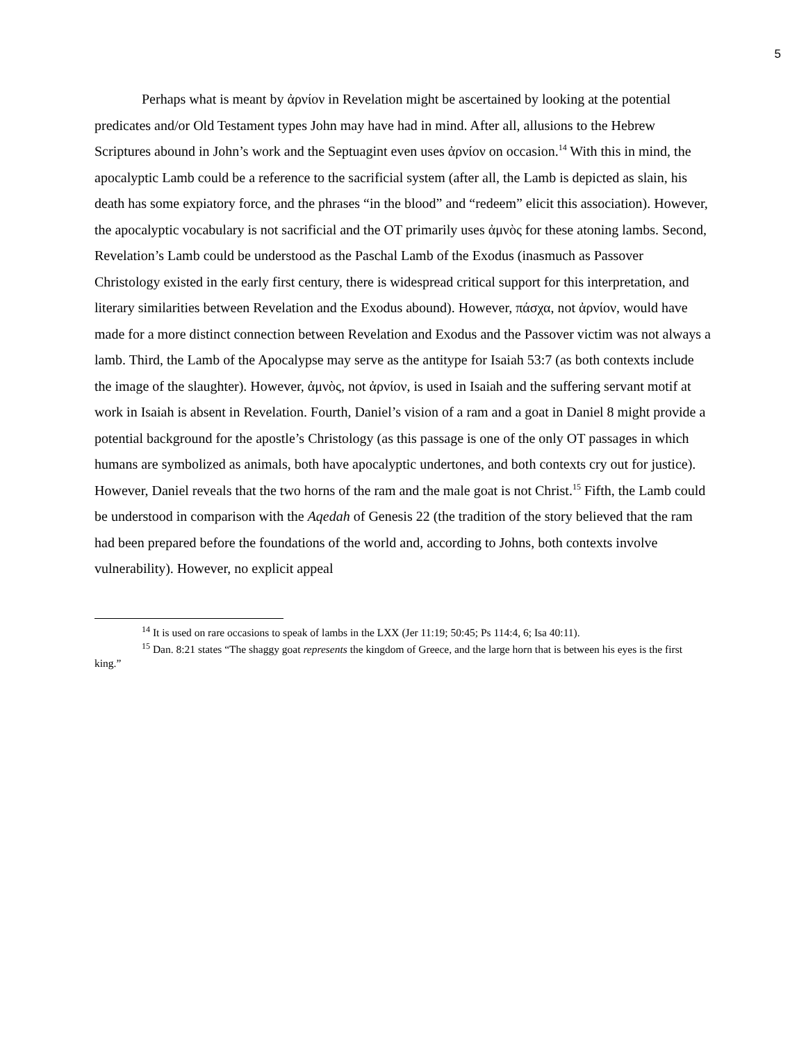5
Perhaps what is meant by ἀρνίον in Revelation might be ascertained by looking at the potential predicates and/or Old Testament types John may have had in mind. After all, allusions to the Hebrew Scriptures abound in John’s work and the Septuagint even uses ἀρνίον on occasion.<sup>14</sup> With this in mind, the apocalyptic Lamb could be a reference to the sacrificial system (after all, the Lamb is depicted as slain, his death has some expiatory force, and the phrases “in the blood” and “redeem” elicit this association). However, the apocalyptic vocabulary is not sacrificial and the OT primarily uses ἀμνὸς for these atoning lambs. Second, Revelation’s Lamb could be understood as the Paschal Lamb of the Exodus (inasmuch as Passover Christology existed in the early first century, there is widespread critical support for this interpretation, and literary similarities between Revelation and the Exodus abound). However, πάσχα, not ἀρνίον, would have made for a more distinct connection between Revelation and Exodus and the Passover victim was not always a lamb. Third, the Lamb of the Apocalypse may serve as the antitype for Isaiah 53:7 (as both contexts include the image of the slaughter). However, ἀμνὸς, not ἀρνίον, is used in Isaiah and the suffering servant motif at work in Isaiah is absent in Revelation. Fourth, Daniel’s vision of a ram and a goat in Daniel 8 might provide a potential background for the apostle’s Christology (as this passage is one of the only OT passages in which humans are symbolized as animals, both have apocalyptic undertones, and both contexts cry out for justice). However, Daniel reveals that the two horns of the ram and the male goat is not Christ.<sup>15</sup> Fifth, the Lamb could be understood in comparison with the Aqedah of Genesis 22 (the tradition of the story believed that the ram had been prepared before the foundations of the world and, according to Johns, both contexts involve vulnerability). However, no explicit appeal
<sup>14</sup> It is used on rare occasions to speak of lambs in the LXX (Jer 11:19; 50:45; Ps 114:4, 6; Isa 40:11).
<sup>15</sup> Dan. 8:21 states “The shaggy goat represents the kingdom of Greece, and the large horn that is between his eyes is the first king.”